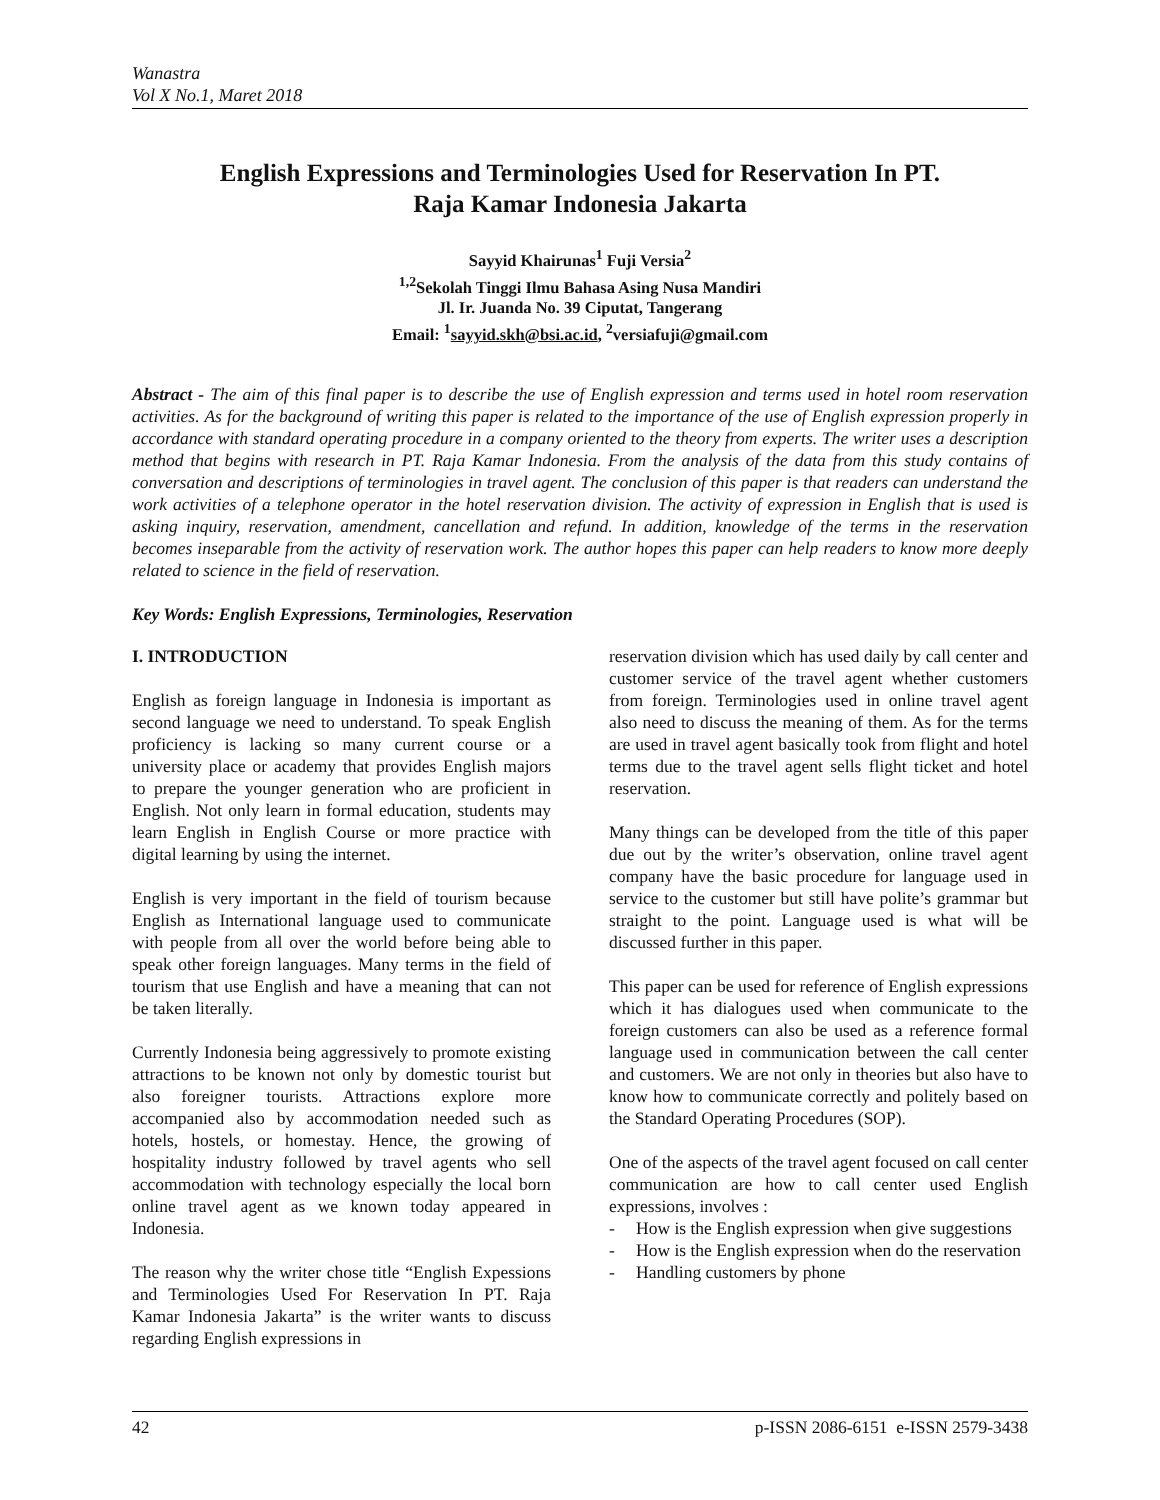Wanastra
Vol X No.1, Maret 2018
English Expressions and Terminologies Used for Reservation In PT.
Raja Kamar Indonesia Jakarta
Sayyid Khairunas<sup>1</sup> Fuji Versia<sup>2</sup>
<sup>1,2</sup>Sekolah Tinggi Ilmu Bahasa Asing Nusa Mandiri
Jl. Ir. Juanda No. 39 Ciputat, Tangerang
Email: <sup>1</sup>sayyid.skh@bsi.ac.id, <sup>2</sup>versiafuji@gmail.com
Abstract - The aim of this final paper is to describe the use of English expression and terms used in hotel room reservation activities. As for the background of writing this paper is related to the importance of the use of English expression properly in accordance with standard operating procedure in a company oriented to the theory from experts. The writer uses a description method that begins with research in PT. Raja Kamar Indonesia. From the analysis of the data from this study contains of conversation and descriptions of terminologies in travel agent. The conclusion of this paper is that readers can understand the work activities of a telephone operator in the hotel reservation division. The activity of expression in English that is used is asking inquiry, reservation, amendment, cancellation and refund. In addition, knowledge of the terms in the reservation becomes inseparable from the activity of reservation work. The author hopes this paper can help readers to know more deeply related to science in the field of reservation.
Key Words: English Expressions, Terminologies, Reservation
I. INTRODUCTION
English as foreign language in Indonesia is important as second language we need to understand. To speak English proficiency is lacking so many current course or a university place or academy that provides English majors to prepare the younger generation who are proficient in English. Not only learn in formal education, students may learn English in English Course or more practice with digital learning by using the internet.
English is very important in the field of tourism because English as International language used to communicate with people from all over the world before being able to speak other foreign languages. Many terms in the field of tourism that use English and have a meaning that can not be taken literally.
Currently Indonesia being aggressively to promote existing attractions to be known not only by domestic tourist but also foreigner tourists. Attractions explore more accompanied also by accommodation needed such as hotels, hostels, or homestay. Hence, the growing of hospitality industry followed by travel agents who sell accommodation with technology especially the local born online travel agent as we known today appeared in Indonesia.
The reason why the writer chose title “English Expessions and Terminologies Used For Reservation In PT. Raja Kamar Indonesia Jakarta” is the writer wants to discuss regarding English expressions in
reservation division which has used daily by call center and customer service of the travel agent whether customers from foreign. Terminologies used in online travel agent also need to discuss the meaning of them. As for the terms are used in travel agent basically took from flight and hotel terms due to the travel agent sells flight ticket and hotel reservation.
Many things can be developed from the title of this paper due out by the writer’s observation, online travel agent company have the basic procedure for language used in service to the customer but still have polite’s grammar but straight to the point. Language used is what will be discussed further in this paper.
This paper can be used for reference of English expressions which it has dialogues used when communicate to the foreign customers can also be used as a reference formal language used in communication between the call center and customers. We are not only in theories but also have to know how to communicate correctly and politely based on the Standard Operating Procedures (SOP).
One of the aspects of the travel agent focused on call center communication are how to call center used English expressions, involves :
- How is the English expression when give suggestions
- How is the English expression when do the reservation
- Handling customers by phone
42 p-ISSN 2086-6151 e-ISSN 2579-3438